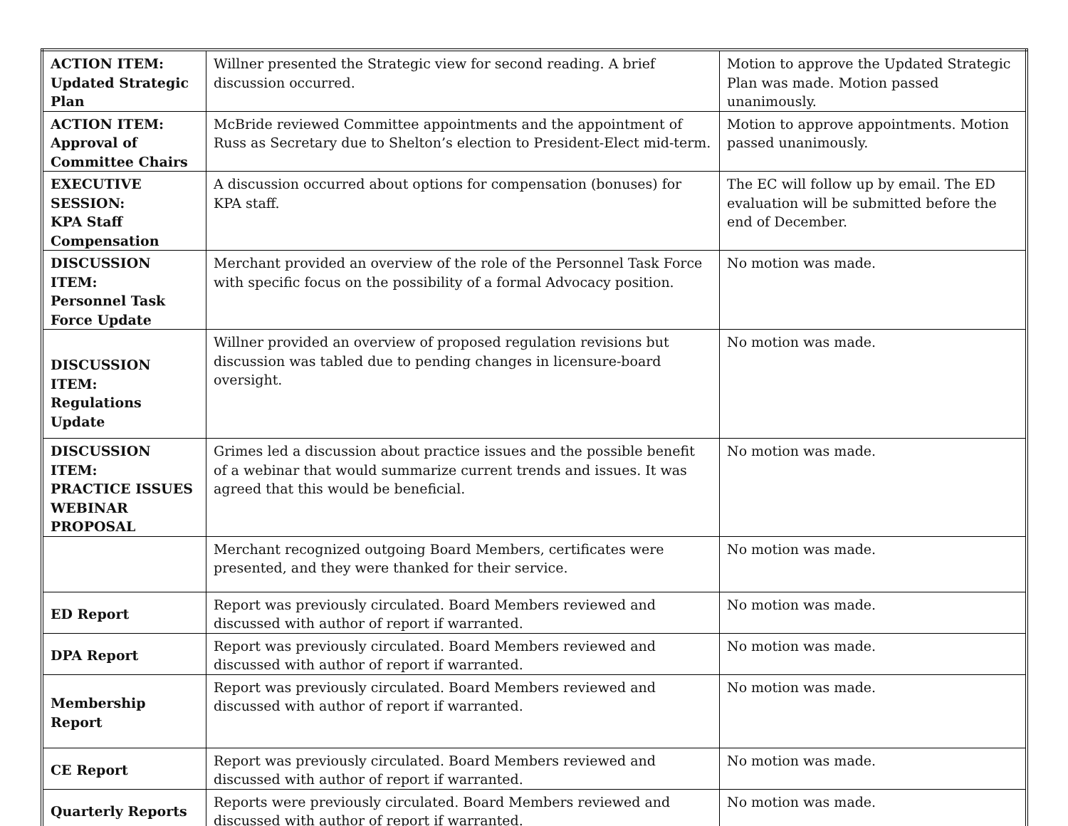| ACTION ITEM: Updated Strategic Plan | Willner presented the Strategic view for second reading. A brief discussion occurred. | Motion to approve the Updated Strategic Plan was made. Motion passed unanimously. |
| ACTION ITEM: Approval of Committee Chairs | McBride reviewed Committee appointments and the appointment of Russ as Secretary due to Shelton’s election to President-Elect mid-term. | Motion to approve appointments. Motion passed unanimously. |
| EXECUTIVE SESSION: KPA Staff Compensation | A discussion occurred about options for compensation (bonuses) for KPA staff. | The EC will follow up by email. The ED evaluation will be submitted before the end of December. |
| DISCUSSION ITEM: Personnel Task Force Update | Merchant provided an overview of the role of the Personnel Task Force with specific focus on the possibility of a formal Advocacy position. | No motion was made. |
| DISCUSSION ITEM: Regulations Update | Willner provided an overview of proposed regulation revisions but discussion was tabled due to pending changes in licensure-board oversight. | No motion was made. |
| DISCUSSION ITEM: PRACTICE ISSUES WEBINAR PROPOSAL | Grimes led a discussion about practice issues and the possible benefit of a webinar that would summarize current trends and issues. It was agreed that this would be beneficial. | No motion was made. |
| | Merchant recognized outgoing Board Members, certificates were presented, and they were thanked for their service. | No motion was made. |
| ED Report | Report was previously circulated. Board Members reviewed and discussed with author of report if warranted. | No motion was made. |
| DPA Report | Report was previously circulated. Board Members reviewed and discussed with author of report if warranted. | No motion was made. |
| Membership Report | Report was previously circulated. Board Members reviewed and discussed with author of report if warranted. | No motion was made. |
| CE Report | Report was previously circulated. Board Members reviewed and discussed with author of report if warranted. | No motion was made. |
| Quarterly Reports | Reports were previously circulated. Board Members reviewed and discussed with author of report if warranted. | No motion was made. |